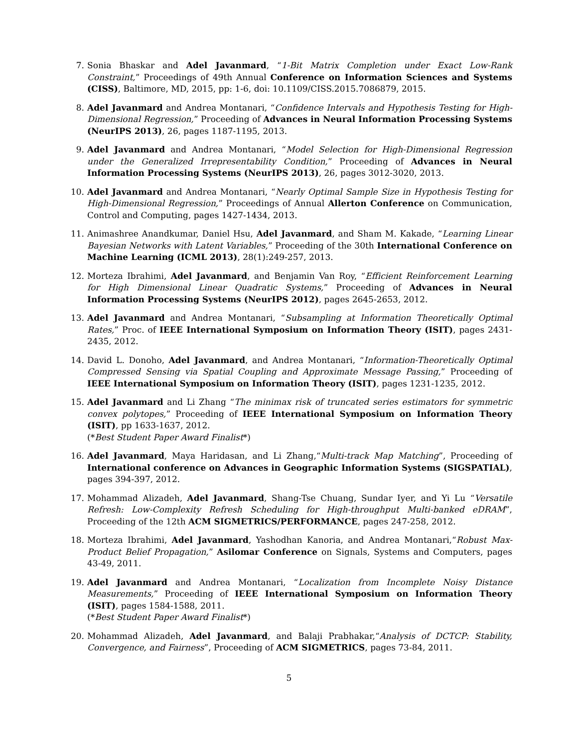7. Sonia Bhaskar and Adel Javanmard, “1-Bit Matrix Completion under Exact Low-Rank Constraint,” Proceedings of 49th Annual Conference on Information Sciences and Systems (CISS), Baltimore, MD, 2015, pp: 1-6, doi: 10.1109/CISS.2015.7086879, 2015.
8. Adel Javanmard and Andrea Montanari, “Confidence Intervals and Hypothesis Testing for High-Dimensional Regression,” Proceeding of Advances in Neural Information Processing Systems (NeurIPS 2013), 26, pages 1187-1195, 2013.
9. Adel Javanmard and Andrea Montanari, “Model Selection for High-Dimensional Regression under the Generalized Irrepresentability Condition,” Proceeding of Advances in Neural Information Processing Systems (NeurIPS 2013), 26, pages 3012-3020, 2013.
10. Adel Javanmard and Andrea Montanari, “Nearly Optimal Sample Size in Hypothesis Testing for High-Dimensional Regression,” Proceedings of Annual Allerton Conference on Communication, Control and Computing, pages 1427-1434, 2013.
11. Animashree Anandkumar, Daniel Hsu, Adel Javanmard, and Sham M. Kakade, “Learning Linear Bayesian Networks with Latent Variables,” Proceeding of the 30th International Conference on Machine Learning (ICML 2013), 28(1):249-257, 2013.
12. Morteza Ibrahimi, Adel Javanmard, and Benjamin Van Roy, “Efficient Reinforcement Learning for High Dimensional Linear Quadratic Systems,” Proceeding of Advances in Neural Information Processing Systems (NeurIPS 2012), pages 2645-2653, 2012.
13. Adel Javanmard and Andrea Montanari, “Subsampling at Information Theoretically Optimal Rates,” Proc. of IEEE International Symposium on Information Theory (ISIT), pages 2431-2435, 2012.
14. David L. Donoho, Adel Javanmard, and Andrea Montanari, “Information-Theoretically Optimal Compressed Sensing via Spatial Coupling and Approximate Message Passing,” Proceeding of IEEE International Symposium on Information Theory (ISIT), pages 1231-1235, 2012.
15. Adel Javanmard and Li Zhang “The minimax risk of truncated series estimators for symmetric convex polytopes,” Proceeding of IEEE International Symposium on Information Theory (ISIT), pp 1633-1637, 2012.
(*Best Student Paper Award Finalist*)
16. Adel Javanmard, Maya Haridasan, and Li Zhang,“Multi-track Map Matching”, Proceeding of International conference on Advances in Geographic Information Systems (SIGSPATIAL), pages 394-397, 2012.
17. Mohammad Alizadeh, Adel Javanmard, Shang-Tse Chuang, Sundar Iyer, and Yi Lu “Versatile Refresh: Low-Complexity Refresh Scheduling for High-throughput Multi-banked eDRAM”, Proceeding of the 12th ACM SIGMETRICS/PERFORMANCE, pages 247-258, 2012.
18. Morteza Ibrahimi, Adel Javanmard, Yashodhan Kanoria, and Andrea Montanari,“Robust Max-Product Belief Propagation,” Asilomar Conference on Signals, Systems and Computers, pages 43-49, 2011.
19. Adel Javanmard and Andrea Montanari, “Localization from Incomplete Noisy Distance Measurements,” Proceeding of IEEE International Symposium on Information Theory (ISIT), pages 1584-1588, 2011.
(*Best Student Paper Award Finalist*)
20. Mohammad Alizadeh, Adel Javanmard, and Balaji Prabhakar,“Analysis of DCTCP: Stability, Convergence, and Fairness”, Proceeding of ACM SIGMETRICS, pages 73-84, 2011.
5